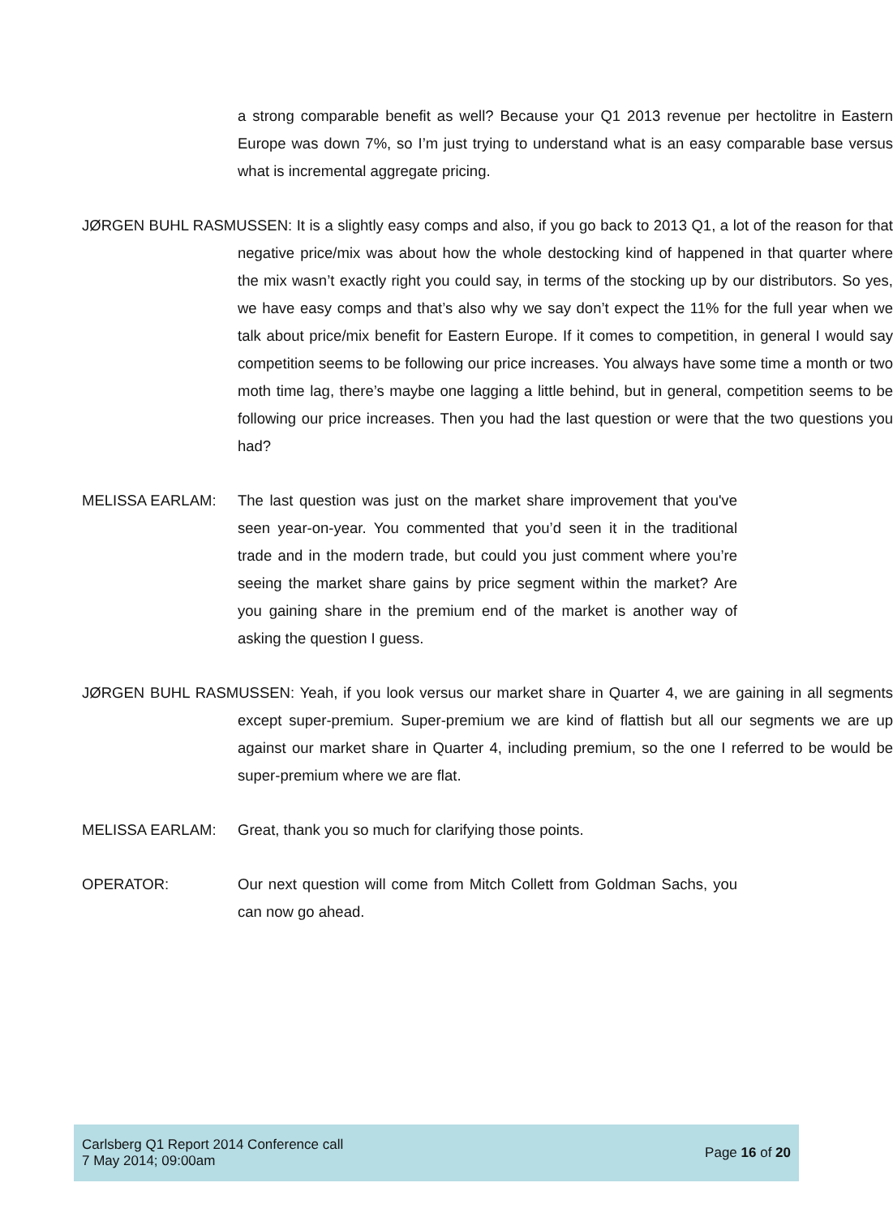a strong comparable benefit as well? Because your Q1 2013 revenue per hectolitre in Eastern Europe was down 7%, so I’m just trying to understand what is an easy comparable base versus what is incremental aggregate pricing.
JØRGEN BUHL RASMUSSEN: It is a slightly easy comps and also, if you go back to 2013 Q1, a lot of the reason for that negative price/mix was about how the whole destocking kind of happened in that quarter where the mix wasn’t exactly right you could say, in terms of the stocking up by our distributors. So yes, we have easy comps and that’s also why we say don’t expect the 11% for the full year when we talk about price/mix benefit for Eastern Europe. If it comes to competition, in general I would say competition seems to be following our price increases. You always have some time a month or two moth time lag, there’s maybe one lagging a little behind, but in general, competition seems to be following our price increases. Then you had the last question or were that the two questions you had?
MELISSA EARLAM: The last question was just on the market share improvement that you've seen year-on-year. You commented that you’d seen it in the traditional trade and in the modern trade, but could you just comment where you’re seeing the market share gains by price segment within the market? Are you gaining share in the premium end of the market is another way of asking the question I guess.
JØRGEN BUHL RASMUSSEN: Yeah, if you look versus our market share in Quarter 4, we are gaining in all segments except super-premium. Super-premium we are kind of flattish but all our segments we are up against our market share in Quarter 4, including premium, so the one I referred to be would be super-premium where we are flat.
MELISSA EARLAM: Great, thank you so much for clarifying those points.
OPERATOR: Our next question will come from Mitch Collett from Goldman Sachs, you can now go ahead.
Carlsberg Q1 Report 2014 Conference call
7 May 2014; 09:00am
Page 16 of 20